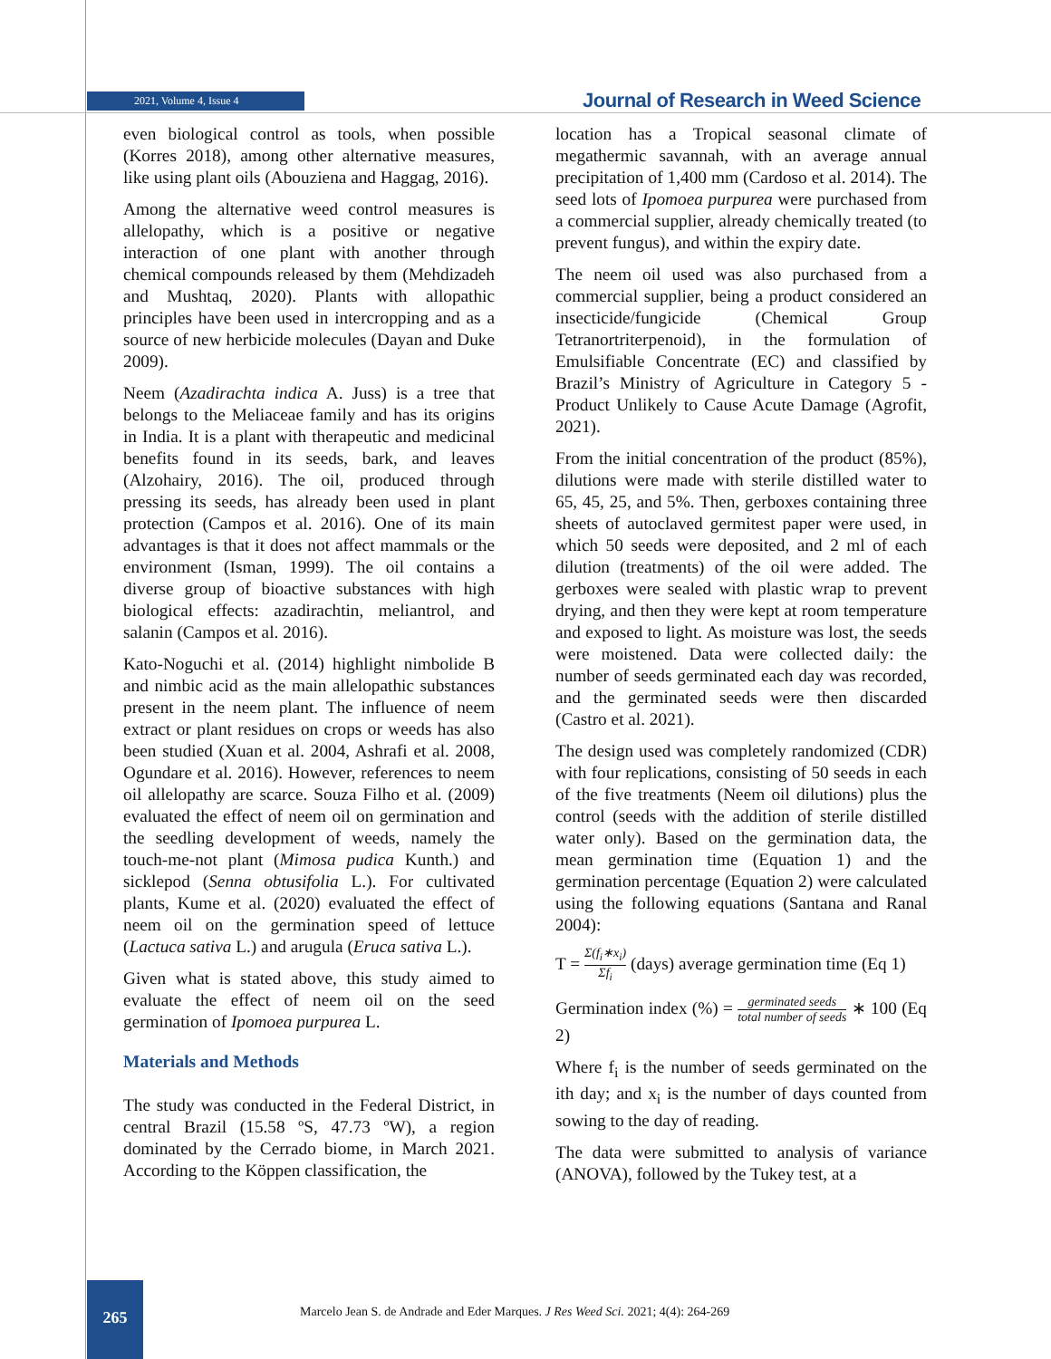2021, Volume 4, Issue 4
Journal of Research in Weed Science
even biological control as tools, when possible (Korres 2018), among other alternative measures, like using plant oils (Abouziena and Haggag, 2016).
Among the alternative weed control measures is allelopathy, which is a positive or negative interaction of one plant with another through chemical compounds released by them (Mehdizadeh and Mushtaq, 2020). Plants with allopathic principles have been used in intercropping and as a source of new herbicide molecules (Dayan and Duke 2009).
Neem (Azadirachta indica A. Juss) is a tree that belongs to the Meliaceae family and has its origins in India. It is a plant with therapeutic and medicinal benefits found in its seeds, bark, and leaves (Alzohairy, 2016). The oil, produced through pressing its seeds, has already been used in plant protection (Campos et al. 2016). One of its main advantages is that it does not affect mammals or the environment (Isman, 1999). The oil contains a diverse group of bioactive substances with high biological effects: azadirachtin, meliantrol, and salanin (Campos et al. 2016).
Kato-Noguchi et al. (2014) highlight nimbolide B and nimbic acid as the main allelopathic substances present in the neem plant. The influence of neem extract or plant residues on crops or weeds has also been studied (Xuan et al. 2004, Ashrafi et al. 2008, Ogundare et al. 2016). However, references to neem oil allelopathy are scarce. Souza Filho et al. (2009) evaluated the effect of neem oil on germination and the seedling development of weeds, namely the touch-me-not plant (Mimosa pudica Kunth.) and sicklepod (Senna obtusifolia L.). For cultivated plants, Kume et al. (2020) evaluated the effect of neem oil on the germination speed of lettuce (Lactuca sativa L.) and arugula (Eruca sativa L.).
Given what is stated above, this study aimed to evaluate the effect of neem oil on the seed germination of Ipomoea purpurea L.
Materials and Methods
The study was conducted in the Federal District, in central Brazil (15.58 ºS, 47.73 ºW), a region dominated by the Cerrado biome, in March 2021. According to the Köppen classification, the
location has a Tropical seasonal climate of megathermic savannah, with an average annual precipitation of 1,400 mm (Cardoso et al. 2014). The seed lots of Ipomoea purpurea were purchased from a commercial supplier, already chemically treated (to prevent fungus), and within the expiry date.
The neem oil used was also purchased from a commercial supplier, being a product considered an insecticide/fungicide (Chemical Group Tetranortriterpenoid), in the formulation of Emulsifiable Concentrate (EC) and classified by Brazil’s Ministry of Agriculture in Category 5 - Product Unlikely to Cause Acute Damage (Agrofit, 2021).
From the initial concentration of the product (85%), dilutions were made with sterile distilled water to 65, 45, 25, and 5%. Then, gerboxes containing three sheets of autoclaved germitest paper were used, in which 50 seeds were deposited, and 2 ml of each dilution (treatments) of the oil were added. The gerboxes were sealed with plastic wrap to prevent drying, and then they were kept at room temperature and exposed to light. As moisture was lost, the seeds were moistened. Data were collected daily: the number of seeds germinated each day was recorded, and the germinated seeds were then discarded (Castro et al. 2021).
The design used was completely randomized (CDR) with four replications, consisting of 50 seeds in each of the five treatments (Neem oil dilutions) plus the control (seeds with the addition of sterile distilled water only). Based on the germination data, the mean germination time (Equation 1) and the germination percentage (Equation 2) were calculated using the following equations (Santana and Ranal 2004):
T = Σ(f<sub>i</sub>∗x<sub>i</sub>) Σf<sub>i</sub> (days) average germination time (Eq 1)
Germination index (%) = germinated seeds total number of seeds ∗ 100 (Eq 2)
Where f<sub>i</sub> is the number of seeds germinated on the ith day; and x<sub>i</sub> is the number of days counted from sowing to the day of reading.
The data were submitted to analysis of variance (ANOVA), followed by the Tukey test, at a
265
Marcelo Jean S. de Andrade and Eder Marques. J Res Weed Sci. 2021; 4(4): 264-269